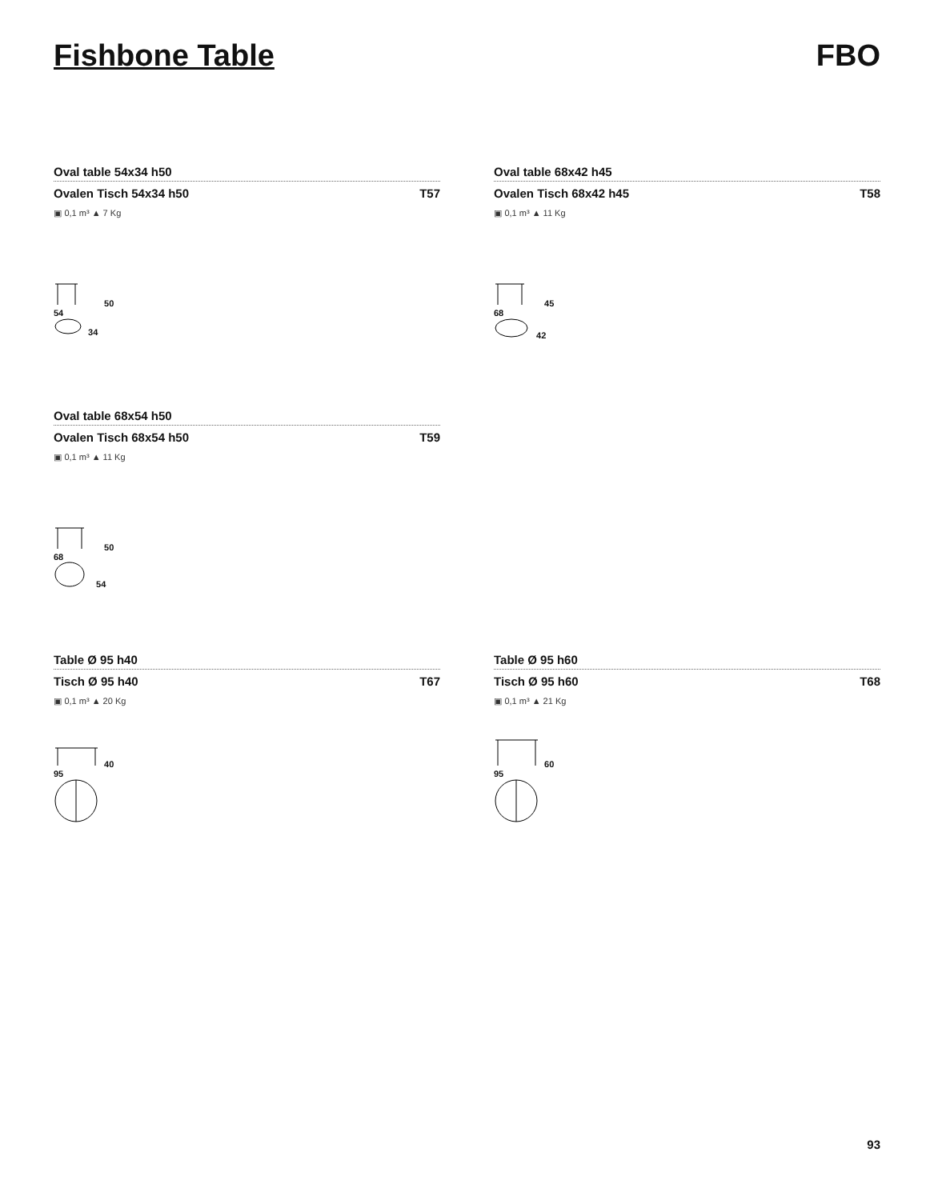Fishbone Table FBO
Oval table 54x34 h50
Ovalen Tisch 54x34 h50 T57
▣ 0,1 m³ ▲ 7 Kg
50
54
34
Oval table 68x42 h45
Ovalen Tisch 68x42 h45 T58
▣ 0,1 m³ ▲ 11 Kg
45
68
42
Oval table 68x54 h50
Ovalen Tisch 68x54 h50 T59
▣ 0,1 m³ ▲ 11 Kg
50
68
54
Table Ø 95 h40
Tisch Ø 95 h40 T67
▣ 0,1 m³ ▲ 20 Kg
40
95
Table Ø 95 h60
Tisch Ø 95 h60 T68
▣ 0,1 m³ ▲ 21 Kg
60
95
93